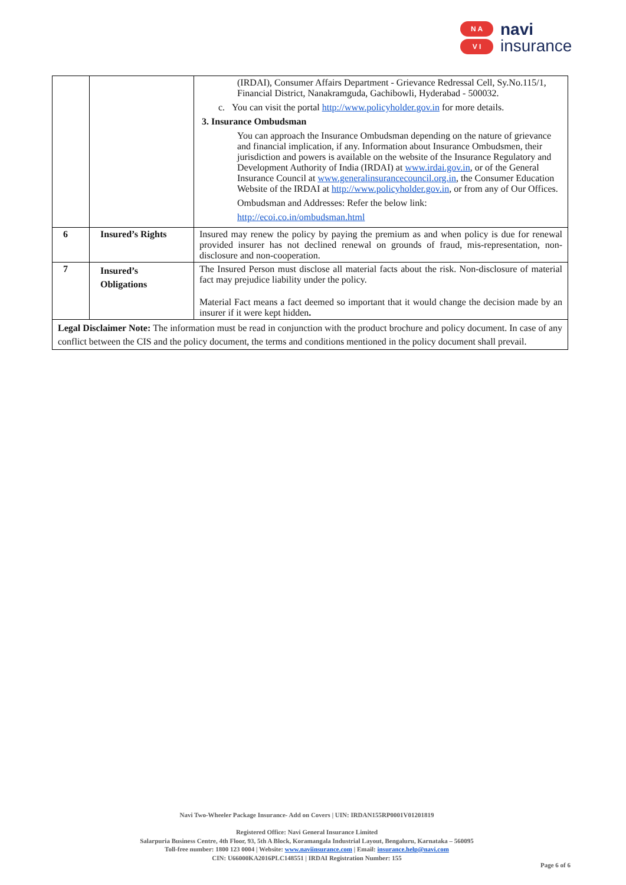N A
V I
navi
insurance
| | | (IRDAI), Consumer Affairs Department - Grievance Redressal Cell, Sy.No.115/1, Financial District, Nanakramguda, Gachibowli, Hyderabad - 500032. c. You can visit the portal http://www.policyholder.gov.in for more details. 3. Insurance Ombudsman You can approach the Insurance Ombudsman depending on the nature of grievance and financial implication, if any. Information about Insurance Ombudsmen, their jurisdiction and powers is available on the website of the Insurance Regulatory and Development Authority of India (IRDAI) at www.irdai.gov.in , or of the General Insurance Council at www.generalinsurancecouncil.org.in , the Consumer Education Website of the IRDAI at http://www.policyholder.gov.in , or from any of Our Offices. Ombudsman and Addresses: Refer the below link: http://ecoi.co.in/ombudsman.html |
| 6 | Insured’s Rights | Insured may renew the policy by paying the premium as and when policy is due for renewal provided insurer has not declined renewal on grounds of fraud, mis-representation, non-disclosure and non-cooperation. |
| 7 | Insured’s Obligations | The Insured Person must disclose all material facts about the risk. Non-disclosure of material fact may prejudice liability under the policy. Material Fact means a fact deemed so important that it would change the decision made by an insurer if it were kept hidden . |
| Legal Disclaimer Note: The information must be read in conjunction with the product brochure and policy document. In case of any conflict between the CIS and the policy document, the terms and conditions mentioned in the policy document shall prevail. | | |
Navi Two-Wheeler Package Insurance- Add on Covers | UIN: IRDAN155RP0001V01201819
Registered Office: Navi General Insurance Limited
Salarpuria Business Centre, 4th Floor, 93, 5th A Block, Koramangala Industrial Layout, Bengaluru, Karnataka – 560095
Toll-free number: 1800 123 0004 | Website: www.naviinsurance.com | Email: insurance.help@navi.com
CIN: U66000KA2016PLC148551 | IRDAI Registration Number: 155
Page 6 of 6